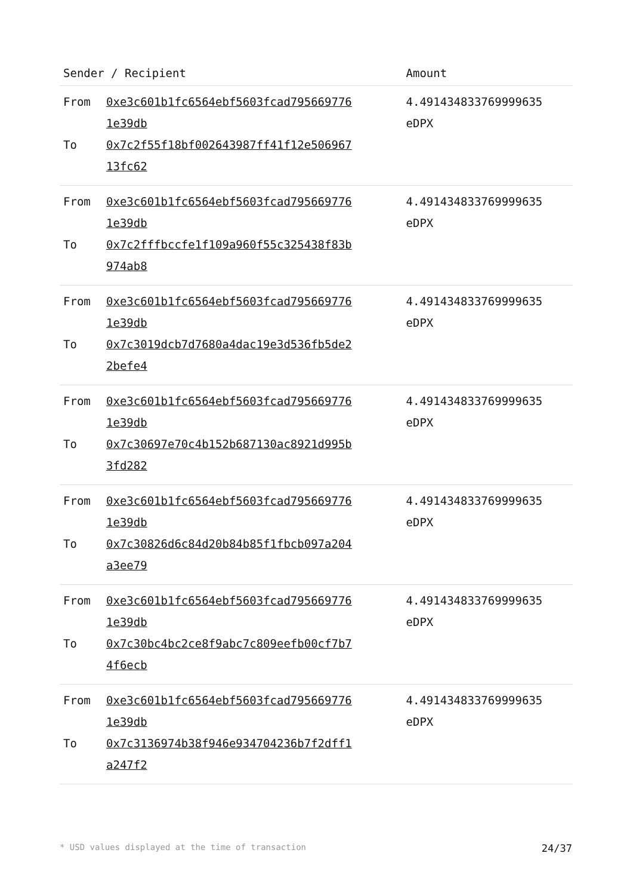| Sender / Recipient | | Amount |
| --- | --- | --- |
| From To | 0xe3c601b1fc6564ebf5603fcad795669776 1e39db 0x7c2f55f18bf002643987ff41f12e506967 13fc62 | 4.491434833769999635 eDPX |
| From To | 0xe3c601b1fc6564ebf5603fcad795669776 1e39db 0x7c2fffbccfe1f109a960f55c325438f83b 974ab8 | 4.491434833769999635 eDPX |
| From To | 0xe3c601b1fc6564ebf5603fcad795669776 1e39db 0x7c3019dcb7d7680a4dac19e3d536fb5de2 2befe4 | 4.491434833769999635 eDPX |
| From To | 0xe3c601b1fc6564ebf5603fcad795669776 1e39db 0x7c30697e70c4b152b687130ac8921d995b 3fd282 | 4.491434833769999635 eDPX |
| From To | 0xe3c601b1fc6564ebf5603fcad795669776 1e39db 0x7c30826d6c84d20b84b85f1fbcb097a204 a3ee79 | 4.491434833769999635 eDPX |
| From To | 0xe3c601b1fc6564ebf5603fcad795669776 1e39db 0x7c30bc4bc2ce8f9abc7c809eefb00cf7b7 4f6ecb | 4.491434833769999635 eDPX |
| From To | 0xe3c601b1fc6564ebf5603fcad795669776 1e39db 0x7c3136974b38f946e934704236b7f2dff1 a247f2 | 4.491434833769999635 eDPX |
* USD values displayed at the time of transaction 24/37